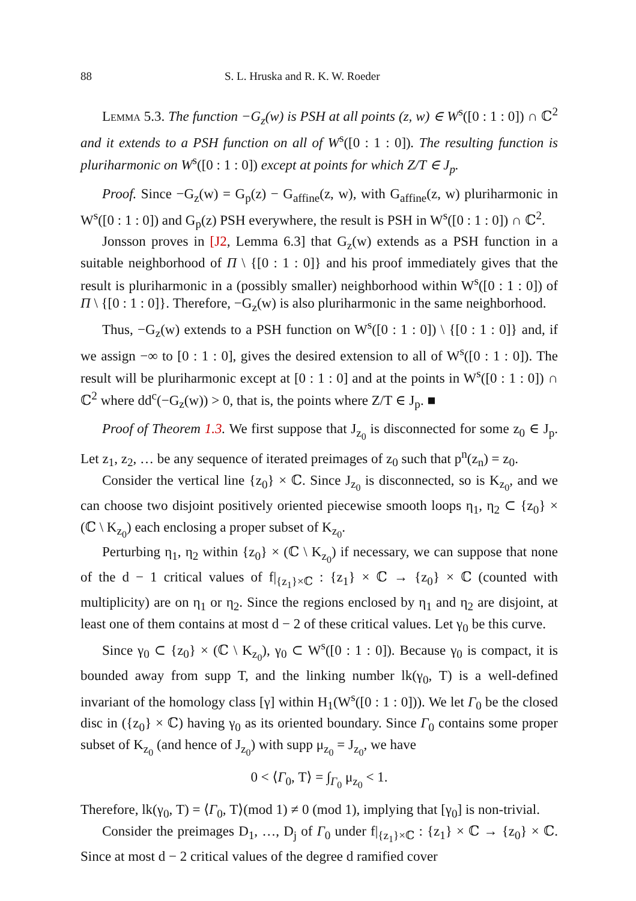88 S. L. Hruska and R. K. W. Roeder
Lemma 5.3. The function −G<sub>z</sub>(w) is PSH at all points (z, w) ∈ W<sup>s</sup>([0 : 1 : 0]) ∩ ℂ<sup>2</sup> and it extends to a PSH function on all of W<sup>s</sup>([0 : 1 : 0]). The resulting function is pluriharmonic on W<sup>s</sup>([0 : 1 : 0]) except at points for which Z/T ∈ J<sub>p</sub>.
Proof. Since −G<sub>z</sub>(w) = G<sub>p</sub>(z) − G<sub>affine</sub>(z, w), with G<sub>affine</sub>(z, w) pluriharmonic in W<sup>s</sup>([0 : 1 : 0]) and G<sub>p</sub>(z) PSH everywhere, the result is PSH in W<sup>s</sup>([0 : 1 : 0]) ∩ ℂ<sup>2</sup>.
Jonsson proves in [J2, Lemma 6.3] that G<sub>z</sub>(w) extends as a PSH function in a suitable neighborhood of Π \ {[0 : 1 : 0]} and his proof immediately gives that the result is pluriharmonic in a (possibly smaller) neighborhood within W<sup>s</sup>([0 : 1 : 0]) of Π \ {[0 : 1 : 0]}. Therefore, −G<sub>z</sub>(w) is also pluriharmonic in the same neighborhood.
Thus, −G<sub>z</sub>(w) extends to a PSH function on W<sup>s</sup>([0 : 1 : 0]) \ {[0 : 1 : 0]} and, if we assign −∞ to [0 : 1 : 0], gives the desired extension to all of W<sup>s</sup>([0 : 1 : 0]). The result will be pluriharmonic except at [0 : 1 : 0] and at the points in W<sup>s</sup>([0 : 1 : 0]) ∩ ℂ<sup>2</sup> where dd<sup>c</sup>(−G<sub>z</sub>(w)) > 0, that is, the points where Z/T ∈ J<sub>p</sub>. ■
Proof of Theorem 1.3. We first suppose that J<sub>z<sub>0</sub></sub> is disconnected for some z<sub>0</sub> ∈ J<sub>p</sub>. Let z<sub>1</sub>, z<sub>2</sub>, … be any sequence of iterated preimages of z<sub>0</sub> such that p<sup>n</sup>(z<sub>n</sub>) = z<sub>0</sub>.
Consider the vertical line {z<sub>0</sub>} × ℂ. Since J<sub>z<sub>0</sub></sub> is disconnected, so is K<sub>z<sub>0</sub></sub>, and we can choose two disjoint positively oriented piecewise smooth loops η<sub>1</sub>, η<sub>2</sub> ⊂ {z<sub>0</sub>} × (ℂ \ K<sub>z<sub>0</sub></sub>) each enclosing a proper subset of K<sub>z<sub>0</sub></sub>.
Perturbing η<sub>1</sub>, η<sub>2</sub> within {z<sub>0</sub>} × (ℂ \ K<sub>z<sub>0</sub></sub>) if necessary, we can suppose that none of the d − 1 critical values of f|<sub>{z<sub>1</sub>}×ℂ</sub> : {z<sub>1</sub>} × ℂ → {z<sub>0</sub>} × ℂ (counted with multiplicity) are on η<sub>1</sub> or η<sub>2</sub>. Since the regions enclosed by η<sub>1</sub> and η<sub>2</sub> are disjoint, at least one of them contains at most d − 2 of these critical values. Let γ<sub>0</sub> be this curve.
Since γ<sub>0</sub> ⊂ {z<sub>0</sub>} × (ℂ \ K<sub>z<sub>0</sub></sub>), γ<sub>0</sub> ⊂ W<sup>s</sup>([0 : 1 : 0]). Because γ<sub>0</sub> is compact, it is bounded away from supp T, and the linking number lk(γ<sub>0</sub>, T) is a well-defined invariant of the homology class [γ] within H<sub>1</sub>(W<sup>s</sup>([0 : 1 : 0])). We let Γ<sub>0</sub> be the closed disc in ({z<sub>0</sub>} × ℂ) having γ<sub>0</sub> as its oriented boundary. Since Γ<sub>0</sub> contains some proper subset of K<sub>z<sub>0</sub></sub> (and hence of J<sub>z<sub>0</sub></sub>) with supp μ<sub>z<sub>0</sub></sub> = J<sub>z<sub>0</sub></sub>, we have
0 < ⟨Γ<sub>0</sub>, T⟩ = ∫<sub>Γ<sub>0</sub></sub> μ<sub>z<sub>0</sub></sub> < 1.
Therefore, lk(γ<sub>0</sub>, T) = ⟨Γ<sub>0</sub>, T⟩(mod 1) ≠ 0 (mod 1), implying that [γ<sub>0</sub>] is non-trivial.
Consider the preimages D<sub>1</sub>, …, D<sub>j</sub> of Γ<sub>0</sub> under f|<sub>{z<sub>1</sub>}×ℂ</sub> : {z<sub>1</sub>} × ℂ → {z<sub>0</sub>} × ℂ. Since at most d − 2 critical values of the degree d ramified cover